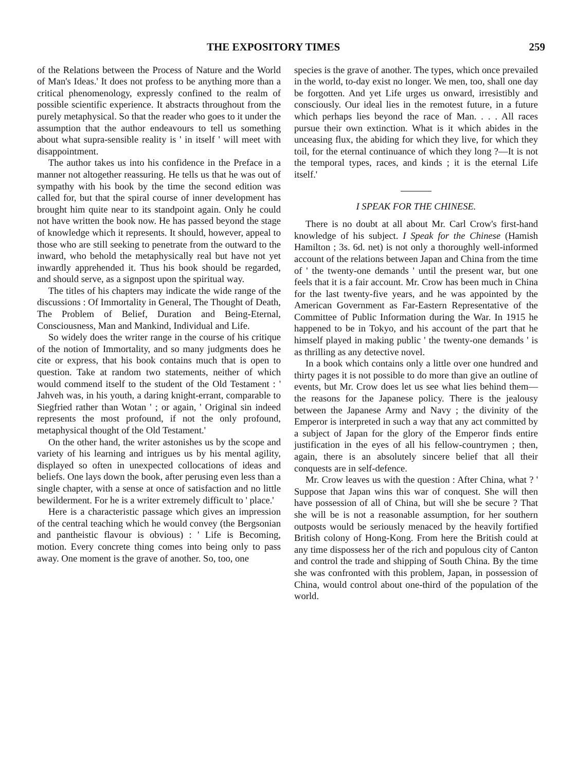THE EXPOSITORY TIMES 259
of the Relations between the Process of Nature and the World of Man's Ideas.' It does not profess to be anything more than a critical phenomenology, expressly confined to the realm of possible scientific experience. It abstracts throughout from the purely metaphysical. So that the reader who goes to it under the assumption that the author endeavours to tell us something about what supra-sensible reality is ' in itself ' will meet with disappointment.
The author takes us into his confidence in the Preface in a manner not altogether reassuring. He tells us that he was out of sympathy with his book by the time the second edition was called for, but that the spiral course of inner development has brought him quite near to its standpoint again. Only he could not have written the book now. He has passed beyond the stage of knowledge which it represents. It should, however, appeal to those who are still seeking to penetrate from the outward to the inward, who behold the metaphysically real but have not yet inwardly apprehended it. Thus his book should be regarded, and should serve, as a signpost upon the spiritual way.
The titles of his chapters may indicate the wide range of the discussions : Of Immortality in General, The Thought of Death, The Problem of Belief, Duration and Being-Eternal, Consciousness, Man and Mankind, Individual and Life.
So widely does the writer range in the course of his critique of the notion of Immortality, and so many judgments does he cite or express, that his book contains much that is open to question. Take at random two statements, neither of which would commend itself to the student of the Old Testament : ' Jahveh was, in his youth, a daring knight-errant, comparable to Siegfried rather than Wotan ' ; or again, ' Original sin indeed represents the most profound, if not the only profound, metaphysical thought of the Old Testament.'
On the other hand, the writer astonishes us by the scope and variety of his learning and intrigues us by his mental agility, displayed so often in unexpected collocations of ideas and beliefs. One lays down the book, after perusing even less than a single chapter, with a sense at once of satisfaction and no little bewilderment. For he is a writer extremely difficult to ' place.'
Here is a characteristic passage which gives an impression of the central teaching which he would convey (the Bergsonian and pantheistic flavour is obvious) : ' Life is Becoming, motion. Every concrete thing comes into being only to pass away. One moment is the grave of another. So, too, one
species is the grave of another. The types, which once prevailed in the world, to-day exist no longer. We men, too, shall one day be forgotten. And yet Life urges us onward, irresistibly and consciously. Our ideal lies in the remotest future, in a future which perhaps lies beyond the race of Man. . . . All races pursue their own extinction. What is it which abides in the unceasing flux, the abiding for which they live, for which they toil, for the eternal continuance of which they long ?—It is not the temporal types, races, and kinds ; it is the eternal Life itself.'
I SPEAK FOR THE CHINESE.
There is no doubt at all about Mr. Carl Crow's first-hand knowledge of his subject. I Speak for the Chinese (Hamish Hamilton ; 3s. 6d. net) is not only a thoroughly well-informed account of the relations between Japan and China from the time of ' the twenty-one demands ' until the present war, but one feels that it is a fair account. Mr. Crow has been much in China for the last twenty-five years, and he was appointed by the American Government as Far-Eastern Representative of the Committee of Public Information during the War. In 1915 he happened to be in Tokyo, and his account of the part that he himself played in making public ' the twenty-one demands ' is as thrilling as any detective novel.
In a book which contains only a little over one hundred and thirty pages it is not possible to do more than give an outline of events, but Mr. Crow does let us see what lies behind them—the reasons for the Japanese policy. There is the jealousy between the Japanese Army and Navy ; the divinity of the Emperor is interpreted in such a way that any act committed by a subject of Japan for the glory of the Emperor finds entire justification in the eyes of all his fellow-countrymen ; then, again, there is an absolutely sincere belief that all their conquests are in self-defence.
Mr. Crow leaves us with the question : After China, what ? ' Suppose that Japan wins this war of conquest. She will then have possession of all of China, but will she be secure ? That she will be is not a reasonable assumption, for her southern outposts would be seriously menaced by the heavily fortified British colony of Hong-Kong. From here the British could at any time dispossess her of the rich and populous city of Canton and control the trade and shipping of South China. By the time she was confronted with this problem, Japan, in possession of China, would control about one-third of the population of the world.